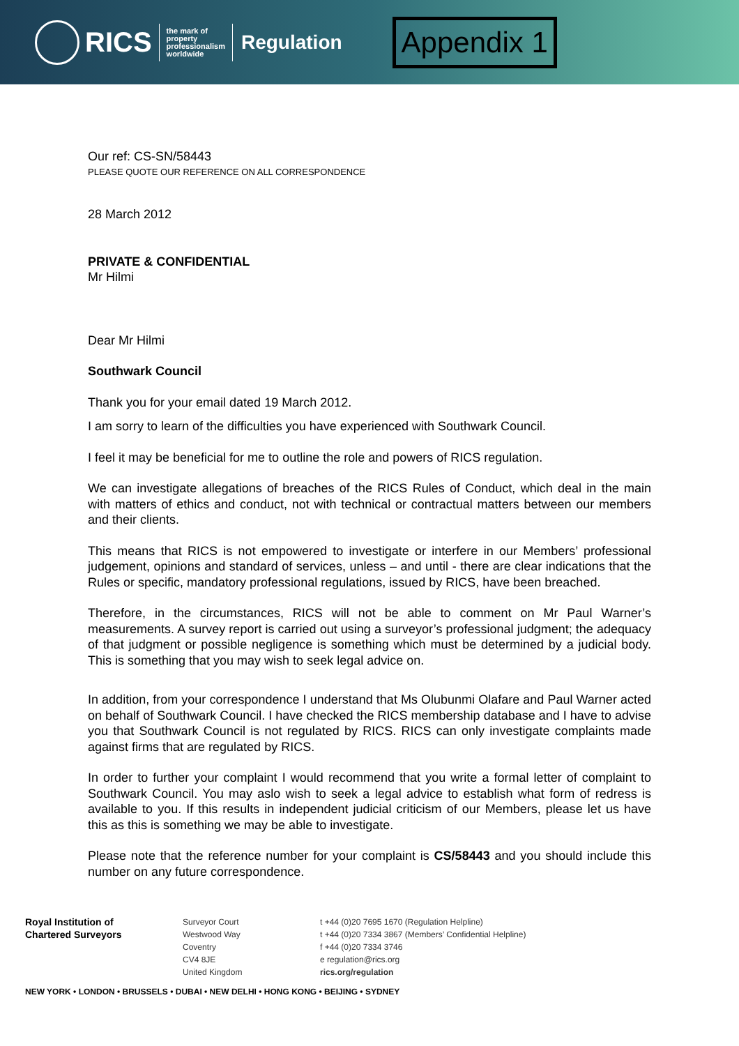RICS
the mark of
property
professionalism
worldwide
Regulation
Appendix 1
Our ref: CS-SN/58443
PLEASE QUOTE OUR REFERENCE ON ALL CORRESPONDENCE
28 March 2012
PRIVATE & CONFIDENTIAL
Mr Hilmi
Dear Mr Hilmi
Southwark Council
Thank you for your email dated 19 March 2012.
I am sorry to learn of the difficulties you have experienced with Southwark Council.
I feel it may be beneficial for me to outline the role and powers of RICS regulation.
We can investigate allegations of breaches of the RICS Rules of Conduct, which deal in the main with matters of ethics and conduct, not with technical or contractual matters between our members and their clients.
This means that RICS is not empowered to investigate or interfere in our Members’ professional judgement, opinions and standard of services, unless – and until - there are clear indications that the Rules or specific, mandatory professional regulations, issued by RICS, have been breached.
Therefore, in the circumstances, RICS will not be able to comment on Mr Paul Warner’s measurements. A survey report is carried out using a surveyor’s professional judgment; the adequacy of that judgment or possible negligence is something which must be determined by a judicial body. This is something that you may wish to seek legal advice on.
In addition, from your correspondence I understand that Ms Olubunmi Olafare and Paul Warner acted on behalf of Southwark Council. I have checked the RICS membership database and I have to advise you that Southwark Council is not regulated by RICS. RICS can only investigate complaints made against firms that are regulated by RICS.
In order to further your complaint I would recommend that you write a formal letter of complaint to Southwark Council. You may aslo wish to seek a legal advice to establish what form of redress is available to you. If this results in independent judicial criticism of our Members, please let us have this as this is something we may be able to investigate.
Please note that the reference number for your complaint is CS/58443 and you should include this number on any future correspondence.
Royal Institution of
Chartered Surveyors
Surveyor Court
Westwood Way
Coventry
CV4 8JE
United Kingdom
t +44 (0)20 7695 1670 (Regulation Helpline)
t +44 (0)20 7334 3867 (Members’ Confidential Helpline)
f +44 (0)20 7334 3746
e regulation@rics.org
rics.org/regulation
NEW YORK • LONDON • BRUSSELS • DUBAI • NEW DELHI • HONG KONG • BEIJING • SYDNEY